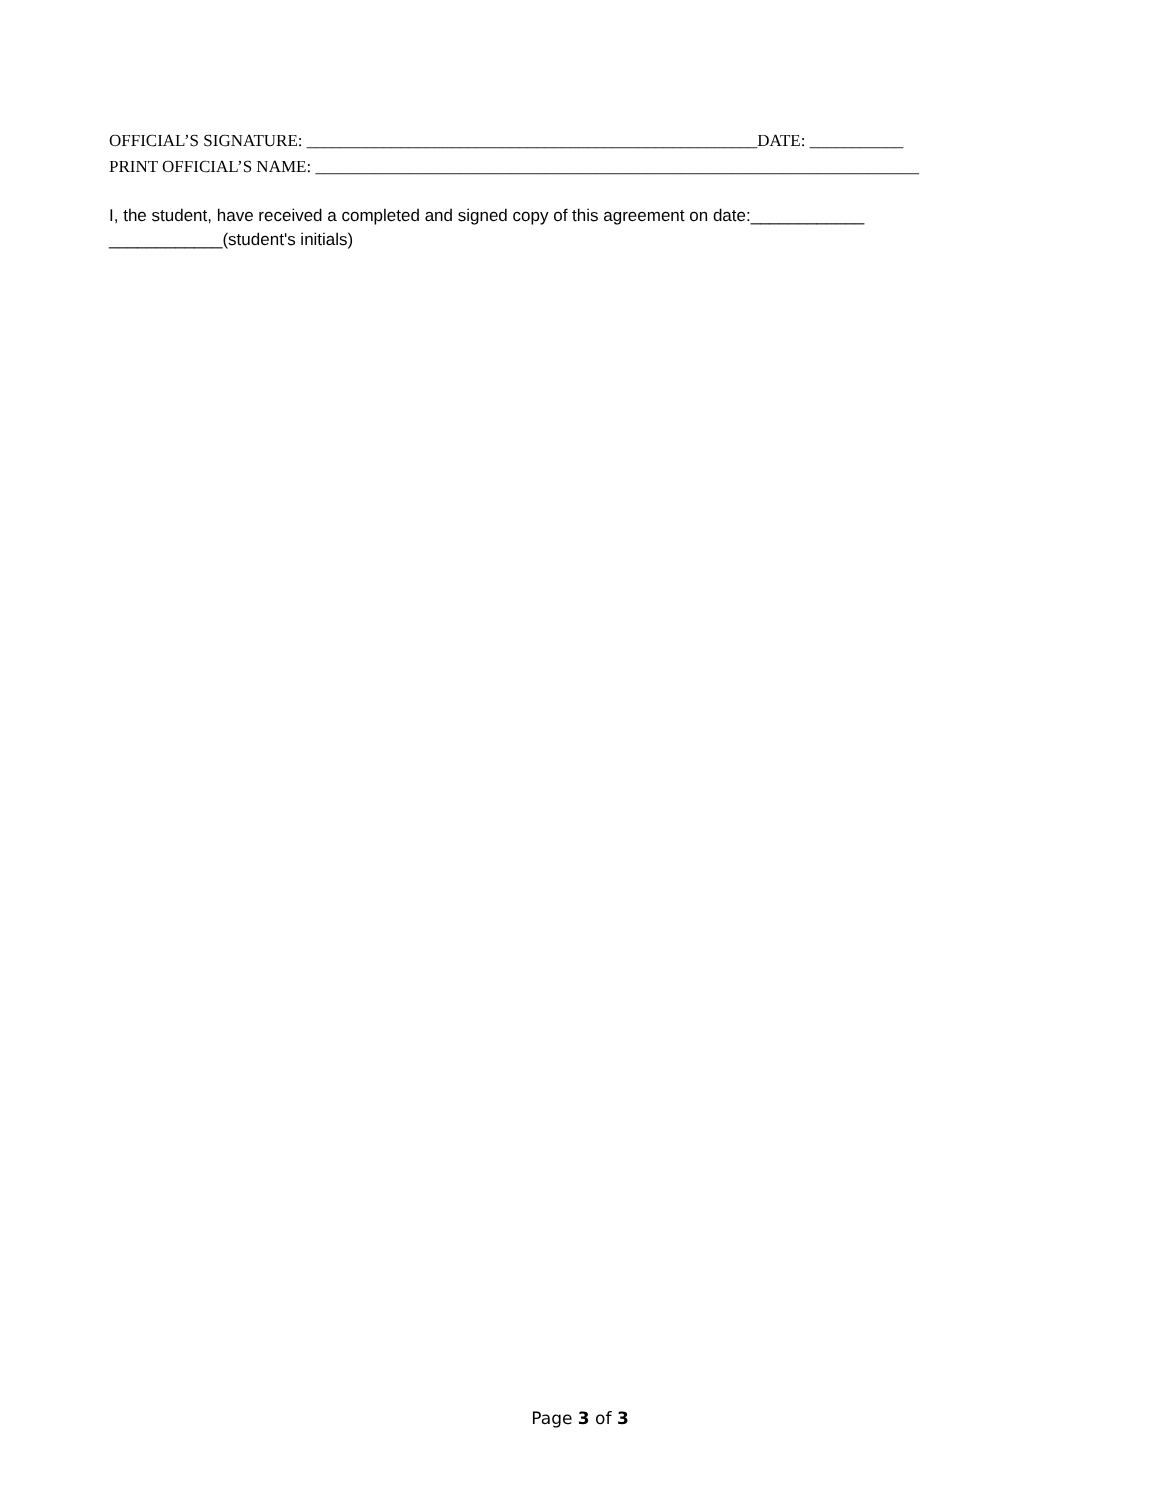OFFICIAL’S SIGNATURE: _____________________________________________________DATE: ___________
PRINT OFFICIAL’S NAME: _______________________________________________________________________
I, the student, have received a completed and signed copy of this agreement on date:____________
____________(student's initials)
Page 3 of 3